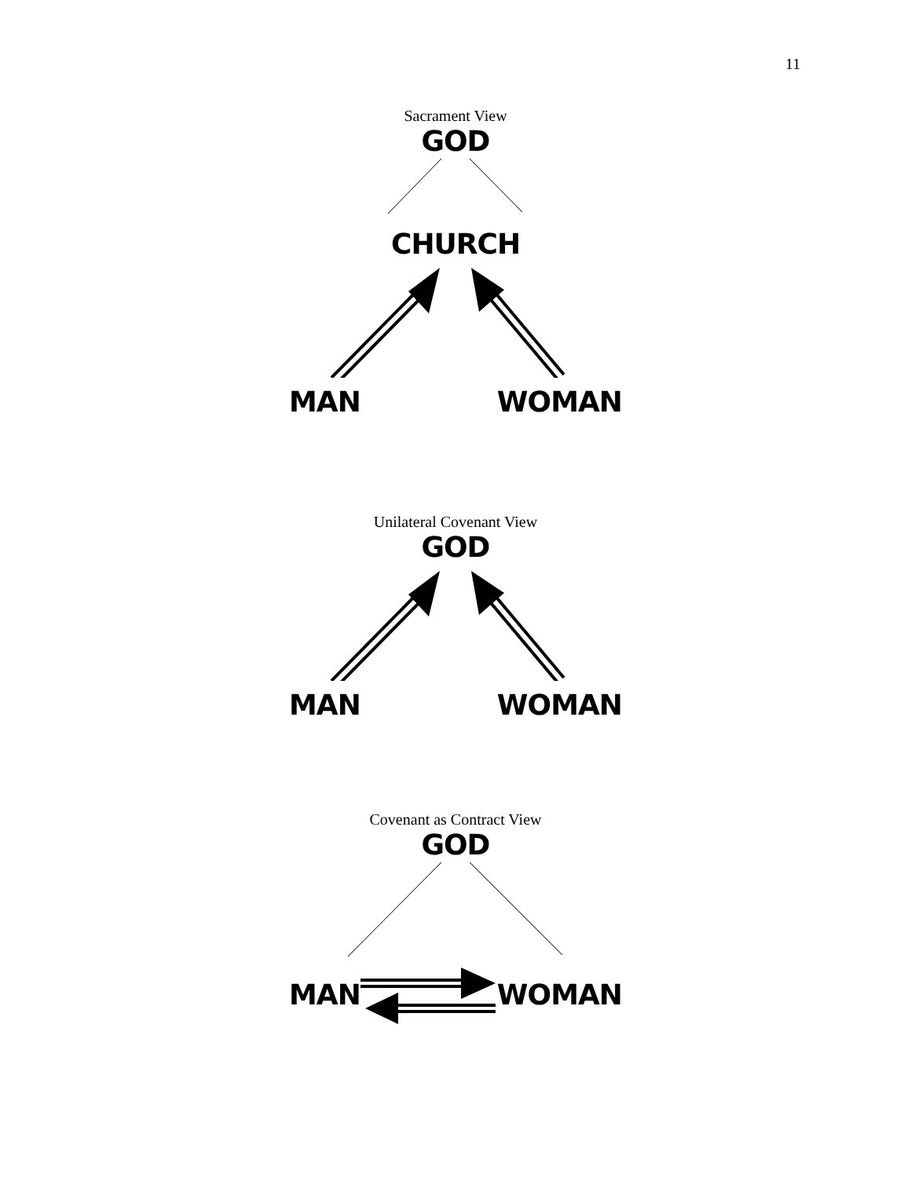11
Sacrament View
GOD
CHURCH
MAN WOMAN
Unilateral Covenant View
GOD
MAN WOMAN
Covenant as Contract View
GOD
MAN WOMAN